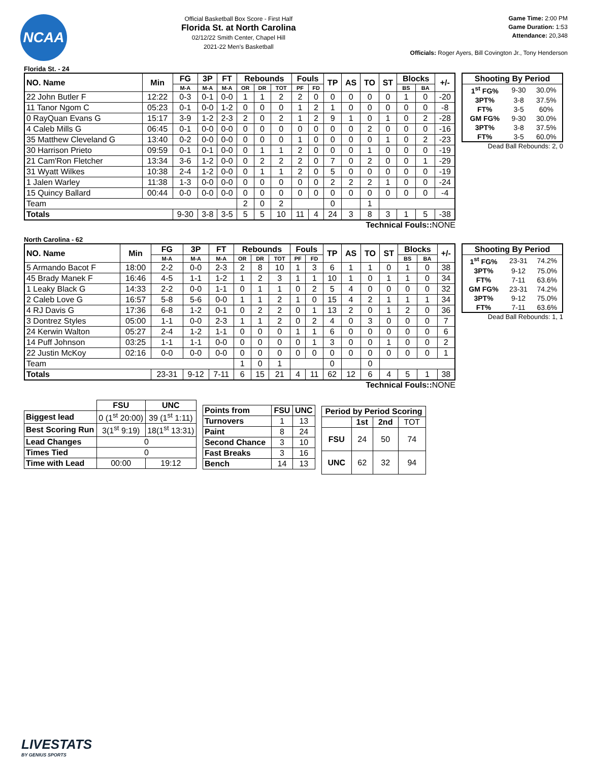NCAA
Official Basketball Box Score - First Half
Florida St. at North Carolina
02/12/22 Smith Center, Chapel Hill
2021-22 Men's Basketball
Game Time: 2:00 PM
Game Duration: 1:53
Attendance: 20,348
Officials: Roger Ayers, Bill Covington Jr., Tony Henderson
Florida St. - 24
| NO. Name | Min | FG | 3P | FT | Rebounds | | | Fouls | | TP | AS | TO | ST | Blocks | | +/- |
| --- | --- | --- | --- | --- | --- | --- | --- | --- | --- | --- | --- | --- | --- | --- | --- | --- |
| | | M-A | M-A | M-A | OR | DR | TOT | PF | FD | | | | | BS | BA | |
| 22 John Butler F | 12:22 | 0-3 | 0-1 | 0-0 | 1 | 1 | 2 | 2 | 0 | 0 | 0 | 0 | 0 | 1 | 0 | -20 |
| 11 Tanor Ngom C | 05:23 | 0-1 | 0-0 | 1-2 | 0 | 0 | 0 | 1 | 2 | 1 | 0 | 0 | 0 | 0 | 0 | -8 |
| 0 RayQuan Evans G | 15:17 | 3-9 | 1-2 | 2-3 | 2 | 0 | 2 | 1 | 2 | 9 | 1 | 0 | 1 | 0 | 2 | -28 |
| 4 Caleb Mills G | 06:45 | 0-1 | 0-0 | 0-0 | 0 | 0 | 0 | 0 | 0 | 0 | 0 | 2 | 0 | 0 | 0 | -16 |
| 35 Matthew Cleveland G | 13:40 | 0-2 | 0-0 | 0-0 | 0 | 0 | 0 | 1 | 0 | 0 | 0 | 0 | 1 | 0 | 2 | -23 |
| 30 Harrison Prieto | 09:59 | 0-1 | 0-1 | 0-0 | 0 | 1 | 1 | 2 | 0 | 0 | 0 | 1 | 0 | 0 | 0 | -19 |
| 21 Cam'Ron Fletcher | 13:34 | 3-6 | 1-2 | 0-0 | 0 | 2 | 2 | 2 | 0 | 7 | 0 | 2 | 0 | 0 | 1 | -29 |
| 31 Wyatt Wilkes | 10:38 | 2-4 | 1-2 | 0-0 | 0 | 1 | 1 | 2 | 0 | 5 | 0 | 0 | 0 | 0 | 0 | -19 |
| 1 Jalen Warley | 11:38 | 1-3 | 0-0 | 0-0 | 0 | 0 | 0 | 0 | 0 | 2 | 2 | 2 | 1 | 0 | 0 | -24 |
| 15 Quincy Ballard | 00:44 | 0-0 | 0-0 | 0-0 | 0 | 0 | 0 | 0 | 0 | 0 | 0 | 0 | 0 | 0 | 0 | -4 |
| Team | | | | | 2 | 0 | 2 | | | 0 | | 1 | | | | |
| Totals | | 9-30 | 3-8 | 3-5 | 5 | 5 | 10 | 11 | 4 | 24 | 3 | 8 | 3 | 1 | 5 | -38 |
Technical Fouls:: NONE
| Shooting By Period | | |
| --- | --- | --- |
| 1<sup>st</sup> FG% | 9-30 | 30.0% |
| 3PT% | 3-8 | 37.5% |
| FT% | 3-5 | 60% |
| GM FG% | 9-30 | 30.0% |
| 3PT% | 3-8 | 37.5% |
| FT% | 3-5 | 60.0% |
Dead Ball Rebounds: 2, 0
North Carolina - 62
| NO. Name | Min | FG | 3P | FT | Rebounds | | | Fouls | | TP | AS | TO | ST | Blocks | | +/- |
| --- | --- | --- | --- | --- | --- | --- | --- | --- | --- | --- | --- | --- | --- | --- | --- | --- |
| | | M-A | M-A | M-A | OR | DR | TOT | PF | FD | | | | | BS | BA | |
| 5 Armando Bacot F | 18:00 | 2-2 | 0-0 | 2-3 | 2 | 8 | 10 | 1 | 3 | 6 | 1 | 1 | 0 | 1 | 0 | 38 |
| 45 Brady Manek F | 16:46 | 4-5 | 1-1 | 1-2 | 1 | 2 | 3 | 1 | 1 | 10 | 1 | 0 | 1 | 1 | 0 | 34 |
| 1 Leaky Black G | 14:33 | 2-2 | 0-0 | 1-1 | 0 | 1 | 1 | 0 | 2 | 5 | 4 | 0 | 0 | 0 | 0 | 32 |
| 2 Caleb Love G | 16:57 | 5-8 | 5-6 | 0-0 | 1 | 1 | 2 | 1 | 0 | 15 | 4 | 2 | 1 | 1 | 1 | 34 |
| 4 RJ Davis G | 17:36 | 6-8 | 1-2 | 0-1 | 0 | 2 | 2 | 0 | 1 | 13 | 2 | 0 | 1 | 2 | 0 | 36 |
| 3 Dontrez Styles | 05:00 | 1-1 | 0-0 | 2-3 | 1 | 1 | 2 | 0 | 2 | 4 | 0 | 3 | 0 | 0 | 0 | 7 |
| 24 Kerwin Walton | 05:27 | 2-4 | 1-2 | 1-1 | 0 | 0 | 0 | 1 | 1 | 6 | 0 | 0 | 0 | 0 | 0 | 6 |
| 14 Puff Johnson | 03:25 | 1-1 | 1-1 | 0-0 | 0 | 0 | 0 | 0 | 1 | 3 | 0 | 0 | 1 | 0 | 0 | 2 |
| 22 Justin McKoy | 02:16 | 0-0 | 0-0 | 0-0 | 0 | 0 | 0 | 0 | 0 | 0 | 0 | 0 | 0 | 0 | 0 | 1 |
| Team | | | | | 1 | 0 | 1 | | | 0 | | 0 | | | | |
| Totals | | 23-31 | 9-12 | 7-11 | 6 | 15 | 21 | 4 | 11 | 62 | 12 | 6 | 4 | 5 | 1 | 38 |
Technical Fouls:: NONE
| Shooting By Period | | |
| --- | --- | --- |
| 1<sup>st</sup> FG% | 23-31 | 74.2% |
| 3PT% | 9-12 | 75.0% |
| FT% | 7-11 | 63.6% |
| GM FG% | 23-31 | 74.2% |
| 3PT% | 9-12 | 75.0% |
| FT% | 7-11 | 63.6% |
Dead Ball Rebounds: 1, 1
| | FSU | UNC |
| Biggest lead | 0 (1<sup>st</sup> 20:00) | 39 (1<sup>st</sup> 1:11) |
| Best Scoring Run | 3(1<sup>st</sup> 9:19) | 18(1<sup>st</sup> 13:31) |
| Lead Changes | 0 | |
| Times Tied | 0 | |
| Time with Lead | 00:00 | 19:12 |
| Points from | FSU | UNC |
| --- | --- | --- |
| Turnovers | 1 | 13 |
| Paint | 8 | 24 |
| Second Chance | 3 | 10 |
| Fast Breaks | 3 | 16 |
| Bench | 14 | 13 |
| Period by Period Scoring | | | |
| --- | --- | --- | --- |
| | 1st | 2nd | TOT |
| FSU | 24 | 50 | 74 |
| UNC | 62 | 32 | 94 |
LIVESTATS
BY GENIUS SPORTS